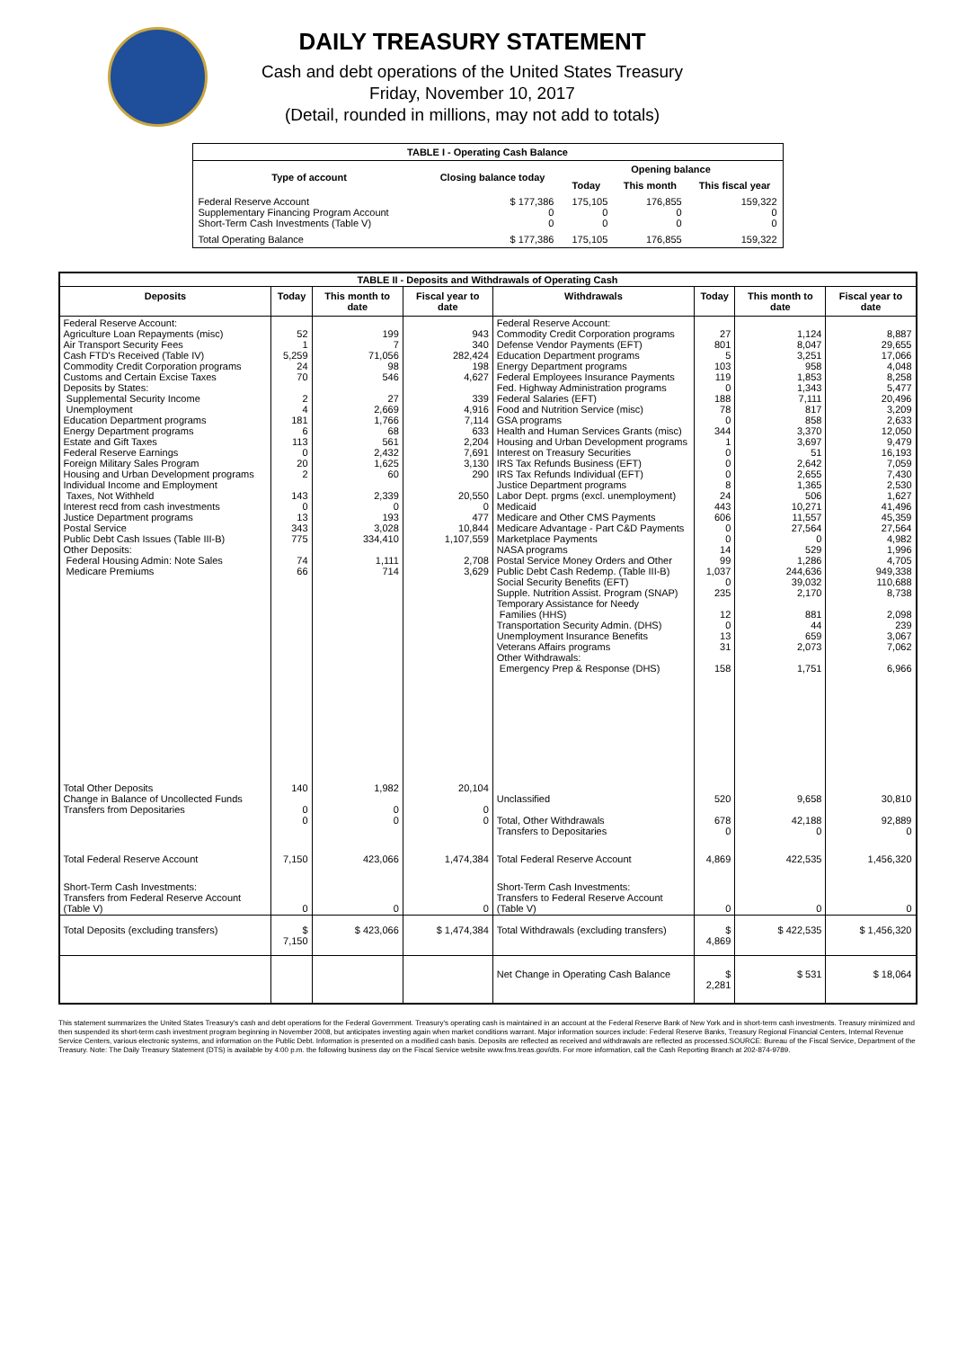DAILY TREASURY STATEMENT
Cash and debt operations of the United States Treasury
Friday, November 10, 2017
(Detail, rounded in millions, may not add to totals)
| TABLE I - Operating Cash Balance | | | | |
| Type of account | Closing balance today | Opening balance | | |
| | | Today | This month | This fiscal year |
| Federal Reserve Account Supplementary Financing Program Account Short-Term Cash Investments (Table V) | $ 177,386 0 0 | 175,105 0 0 | 176,855 0 0 | 159,322 0 0 |
| Total Operating Balance | $ 177,386 | 175,105 | 176,855 | 159,322 |
| TABLE II - Deposits and Withdrawals of Operating Cash | | | | | | | |
| Deposits | Today | This month to date | Fiscal year to date | Withdrawals | Today | This month to date | Fiscal year to date |
| Federal Reserve Account: Agriculture Loan Repayments (misc) Air Transport Security Fees Cash FTD's Received (Table IV) Commodity Credit Corporation programs Customs and Certain Excise Taxes Deposits by States: Supplemental Security Income Unemployment Education Department programs Energy Department programs Estate and Gift Taxes Federal Reserve Earnings Foreign Military Sales Program Housing and Urban Development programs Individual Income and Employment Taxes, Not Withheld Interest recd from cash investments Justice Department programs Postal Service Public Debt Cash Issues (Table III-B) Other Deposits: Federal Housing Admin: Note Sales Medicare Premiums | 52 1 5,259 24 70 2 4 181 6 113 0 20 2 143 0 13 343 775 74 66 | 199 7 71,056 98 546 27 2,669 1,766 68 561 2,432 1,625 60 2,339 0 193 3,028 334,410 1,111 714 | 943 340 282,424 198 4,627 339 4,916 7,114 633 2,204 7,691 3,130 290 20,550 0 477 10,844 1,107,559 2,708 3,629 | Federal Reserve Account: Commodity Credit Corporation programs Defense Vendor Payments (EFT) Education Department programs Energy Department programs Federal Employees Insurance Payments Fed. Highway Administration programs Federal Salaries (EFT) Food and Nutrition Service (misc) GSA programs Health and Human Services Grants (misc) Housing and Urban Development programs Interest on Treasury Securities IRS Tax Refunds Business (EFT) IRS Tax Refunds Individual (EFT) Justice Department programs Labor Dept. prgms (excl. unemployment) Medicaid Medicare and Other CMS Payments Medicare Advantage - Part C&D Payments Marketplace Payments NASA programs Postal Service Money Orders and Other Public Debt Cash Redemp. (Table III-B) Social Security Benefits (EFT) Supple. Nutrition Assist. Program (SNAP) Temporary Assistance for Needy Families (HHS) Transportation Security Admin. (DHS) Unemployment Insurance Benefits Veterans Affairs programs Other Withdrawals: Emergency Prep & Response (DHS) | 27 801 5 103 119 0 188 78 0 344 1 0 0 0 8 24 443 606 0 0 14 99 1,037 0 235 12 0 13 31 158 | 1,124 8,047 3,251 958 1,853 1,343 7,111 817 858 3,370 3,697 51 2,642 2,655 1,365 506 10,271 11,557 27,564 0 529 1,286 244,636 39,032 2,170 881 44 659 2,073 1,751 | 8,887 29,655 17,066 4,048 8,258 5,477 20,496 3,209 2,633 12,050 9,479 16,193 7,059 7,430 2,530 1,627 41,496 45,359 27,564 4,982 1,996 4,705 949,338 110,688 8,738 2,098 239 3,067 7,062 6,966 |
| Total Other Deposits Change in Balance of Uncollected Funds Transfers from Depositaries | 140 0 0 | 1,982 0 0 | 20,104 0 0 | Unclassified Total, Other Withdrawals Transfers to Depositaries | 520 678 0 | 9,658 42,188 0 | 30,810 92,889 0 |
| Total Federal Reserve Account | 7,150 | 423,066 | 1,474,384 | Total Federal Reserve Account | 4,869 | 422,535 | 1,456,320 |
| Short-Term Cash Investments: Transfers from Federal Reserve Account (Table V) | 0 | 0 | 0 | Short-Term Cash Investments: Transfers to Federal Reserve Account (Table V) | 0 | 0 | 0 |
| Total Deposits (excluding transfers) | $ 7,150 | $ 423,066 | $ 1,474,384 | Total Withdrawals (excluding transfers) | $ 4,869 | $ 422,535 | $ 1,456,320 |
| | | | | Net Change in Operating Cash Balance | $ 2,281 | $ 531 | $ 18,064 |
This statement summarizes the United States Treasury's cash and debt operations for the Federal Government. Treasury's operating cash is maintained in an account at the Federal Reserve Bank of New York and in short-term cash investments. Treasury minimized and then suspended its short-term cash investment program beginning in November 2008, but anticipates investing again when market conditions warrant. Major information sources include: Federal Reserve Banks, Treasury Regional Financial Centers, Internal Revenue Service Centers, various electronic systems, and information on the Public Debt. Information is presented on a modified cash basis. Deposits are reflected as received and withdrawals are reflected as processed.SOURCE: Bureau of the Fiscal Service, Department of the Treasury. Note: The Daily Treasury Statement (DTS) is available by 4:00 p.m. the following business day on the Fiscal Service website www.fms.treas.gov/dts. For more information, call the Cash Reporting Branch at 202-874-9789.